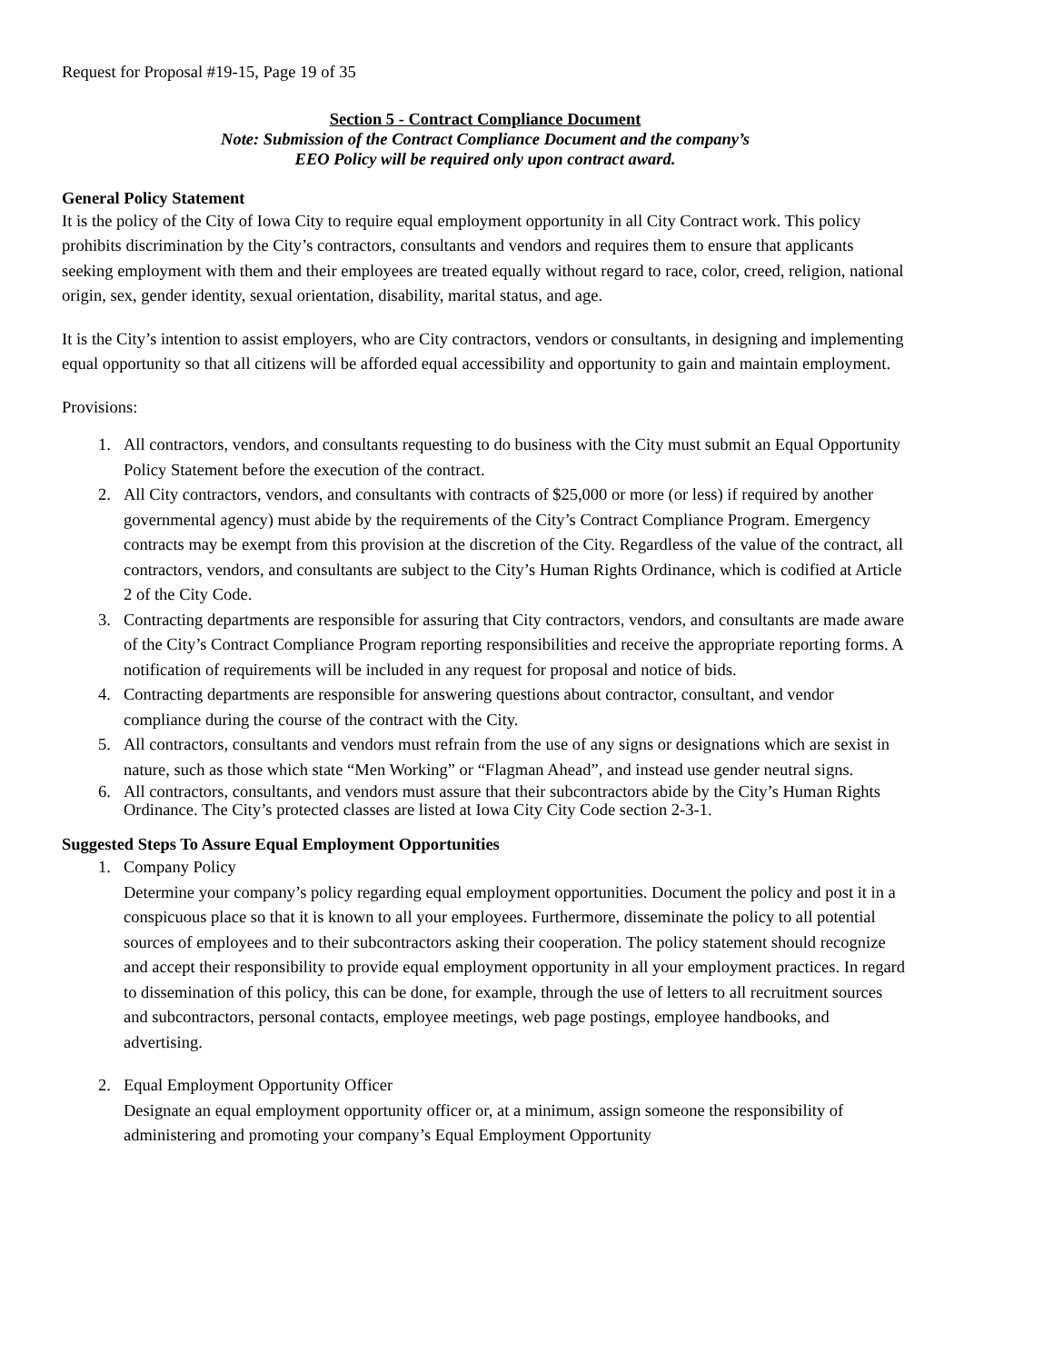Request for Proposal #19-15, Page 19 of 35
Section 5 - Contract Compliance Document
Note: Submission of the Contract Compliance Document and the company’s
EEO Policy will be required only upon contract award.
General Policy Statement
It is the policy of the City of Iowa City to require equal employment opportunity in all City Contract work. This policy prohibits discrimination by the City’s contractors, consultants and vendors and requires them to ensure that applicants seeking employment with them and their employees are treated equally without regard to race, color, creed, religion, national origin, sex, gender identity, sexual orientation, disability, marital status, and age.
It is the City’s intention to assist employers, who are City contractors, vendors or consultants, in designing and implementing equal opportunity so that all citizens will be afforded equal accessibility and opportunity to gain and maintain employment.
Provisions:
1. All contractors, vendors, and consultants requesting to do business with the City must submit an Equal Opportunity Policy Statement before the execution of the contract.
2. All City contractors, vendors, and consultants with contracts of $25,000 or more (or less) if required by another governmental agency) must abide by the requirements of the City’s Contract Compliance Program. Emergency contracts may be exempt from this provision at the discretion of the City. Regardless of the value of the contract, all contractors, vendors, and consultants are subject to the City’s Human Rights Ordinance, which is codified at Article 2 of the City Code.
3. Contracting departments are responsible for assuring that City contractors, vendors, and consultants are made aware of the City’s Contract Compliance Program reporting responsibilities and receive the appropriate reporting forms. A notification of requirements will be included in any request for proposal and notice of bids.
4. Contracting departments are responsible for answering questions about contractor, consultant, and vendor compliance during the course of the contract with the City.
5. All contractors, consultants and vendors must refrain from the use of any signs or designations which are sexist in nature, such as those which state “Men Working” or “Flagman Ahead”, and instead use gender neutral signs.
6. All contractors, consultants, and vendors must assure that their subcontractors abide by the City’s Human Rights Ordinance. The City’s protected classes are listed at Iowa City City Code section 2-3-1.
Suggested Steps To Assure Equal Employment Opportunities
1. Company Policy
Determine your company’s policy regarding equal employment opportunities. Document the policy and post it in a conspicuous place so that it is known to all your employees. Furthermore, disseminate the policy to all potential sources of employees and to their subcontractors asking their cooperation. The policy statement should recognize and accept their responsibility to provide equal employment opportunity in all your employment practices. In regard to dissemination of this policy, this can be done, for example, through the use of letters to all recruitment sources and subcontractors, personal contacts, employee meetings, web page postings, employee handbooks, and advertising.
2. Equal Employment Opportunity Officer
Designate an equal employment opportunity officer or, at a minimum, assign someone the responsibility of administering and promoting your company’s Equal Employment Opportunity